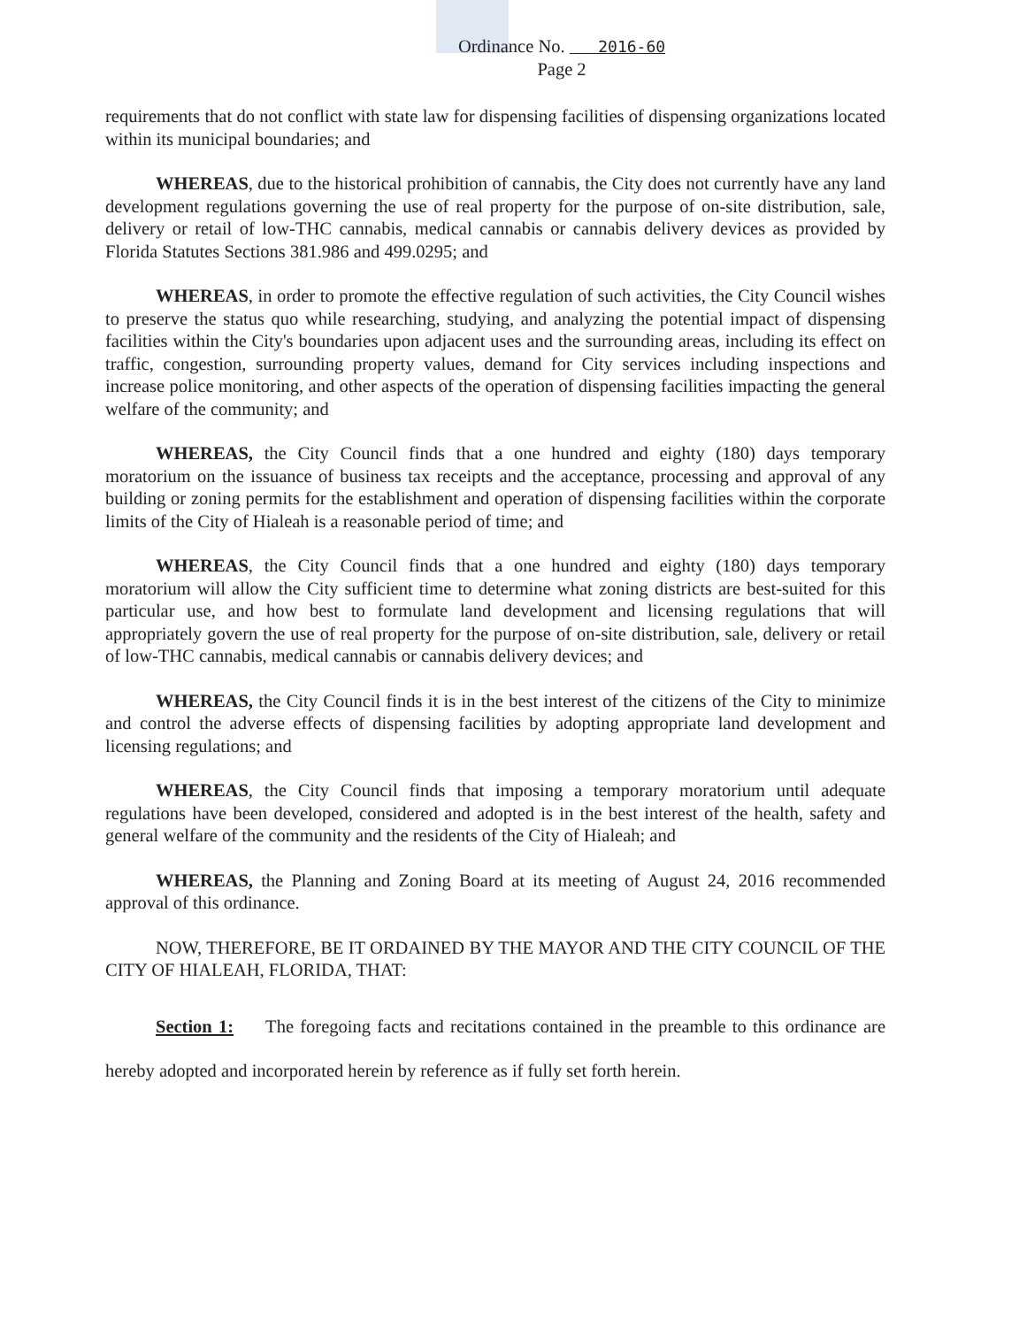Ordinance No. 2016-60
Page 2
requirements that do not conflict with state law for dispensing facilities of dispensing organizations located within its municipal boundaries; and
WHEREAS, due to the historical prohibition of cannabis, the City does not currently have any land development regulations governing the use of real property for the purpose of on-site distribution, sale, delivery or retail of low-THC cannabis, medical cannabis or cannabis delivery devices as provided by Florida Statutes Sections 381.986 and 499.0295; and
WHEREAS, in order to promote the effective regulation of such activities, the City Council wishes to preserve the status quo while researching, studying, and analyzing the potential impact of dispensing facilities within the City's boundaries upon adjacent uses and the surrounding areas, including its effect on traffic, congestion, surrounding property values, demand for City services including inspections and increase police monitoring, and other aspects of the operation of dispensing facilities impacting the general welfare of the community; and
WHEREAS, the City Council finds that a one hundred and eighty (180) days temporary moratorium on the issuance of business tax receipts and the acceptance, processing and approval of any building or zoning permits for the establishment and operation of dispensing facilities within the corporate limits of the City of Hialeah is a reasonable period of time; and
WHEREAS, the City Council finds that a one hundred and eighty (180) days temporary moratorium will allow the City sufficient time to determine what zoning districts are best-suited for this particular use, and how best to formulate land development and licensing regulations that will appropriately govern the use of real property for the purpose of on-site distribution, sale, delivery or retail of low-THC cannabis, medical cannabis or cannabis delivery devices; and
WHEREAS, the City Council finds it is in the best interest of the citizens of the City to minimize and control the adverse effects of dispensing facilities by adopting appropriate land development and licensing regulations; and
WHEREAS, the City Council finds that imposing a temporary moratorium until adequate regulations have been developed, considered and adopted is in the best interest of the health, safety and general welfare of the community and the residents of the City of Hialeah; and
WHEREAS, the Planning and Zoning Board at its meeting of August 24, 2016 recommended approval of this ordinance.
NOW, THEREFORE, BE IT ORDAINED BY THE MAYOR AND THE CITY COUNCIL OF THE CITY OF HIALEAH, FLORIDA, THAT:
Section 1: The foregoing facts and recitations contained in the preamble to this ordinance are hereby adopted and incorporated herein by reference as if fully set forth herein.